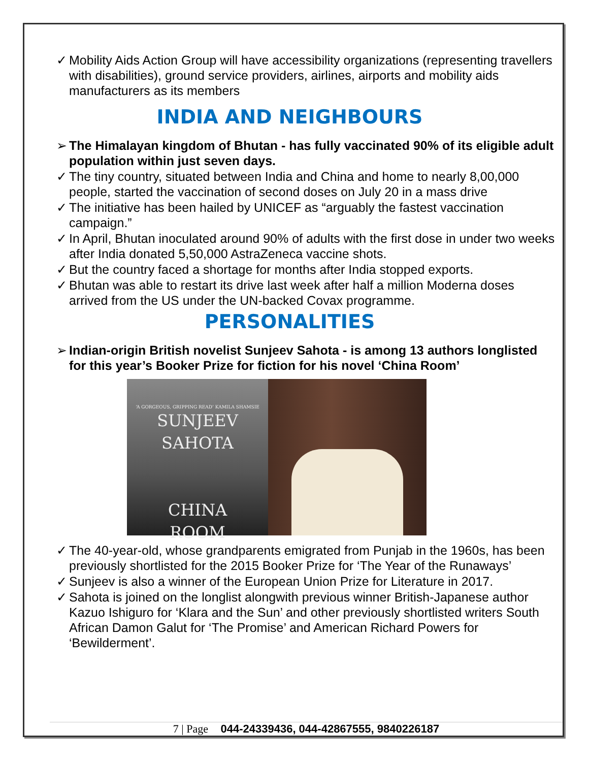✓ Mobility Aids Action Group will have accessibility organizations (representing travellers with disabilities), ground service providers, airlines, airports and mobility aids manufacturers as its members
INDIA AND NEIGHBOURS
➢ The Himalayan kingdom of Bhutan - has fully vaccinated 90% of its eligible adult population within just seven days.
✓ The tiny country, situated between India and China and home to nearly 8,00,000 people, started the vaccination of second doses on July 20 in a mass drive
✓ The initiative has been hailed by UNICEF as “arguably the fastest vaccination campaign.”
✓ In April, Bhutan inoculated around 90% of adults with the first dose in under two weeks after India donated 5,50,000 AstraZeneca vaccine shots.
✓ But the country faced a shortage for months after India stopped exports.
✓ Bhutan was able to restart its drive last week after half a million Moderna doses arrived from the US under the UN-backed Covax programme.
PERSONALITIES
➢ Indian-origin British novelist Sunjeev Sahota - is among 13 authors longlisted for this year’s Booker Prize for fiction for his novel ‘China Room’
‘A GORGEOUS, GRIPPING READ’ KAMILA SHAMSIE
SUNJEEV
SAHOTA
CHINA
ROOM
✓ The 40-year-old, whose grandparents emigrated from Punjab in the 1960s, has been previously shortlisted for the 2015 Booker Prize for ‘The Year of the Runaways’
✓ Sunjeev is also a winner of the European Union Prize for Literature in 2017.
✓ Sahota is joined on the longlist alongwith previous winner British-Japanese author Kazuo Ishiguro for ‘Klara and the Sun’ and other previously shortlisted writers South African Damon Galut for ‘The Promise’ and American Richard Powers for ‘Bewilderment’.
7 | Page 044-24339436, 044-42867555, 9840226187